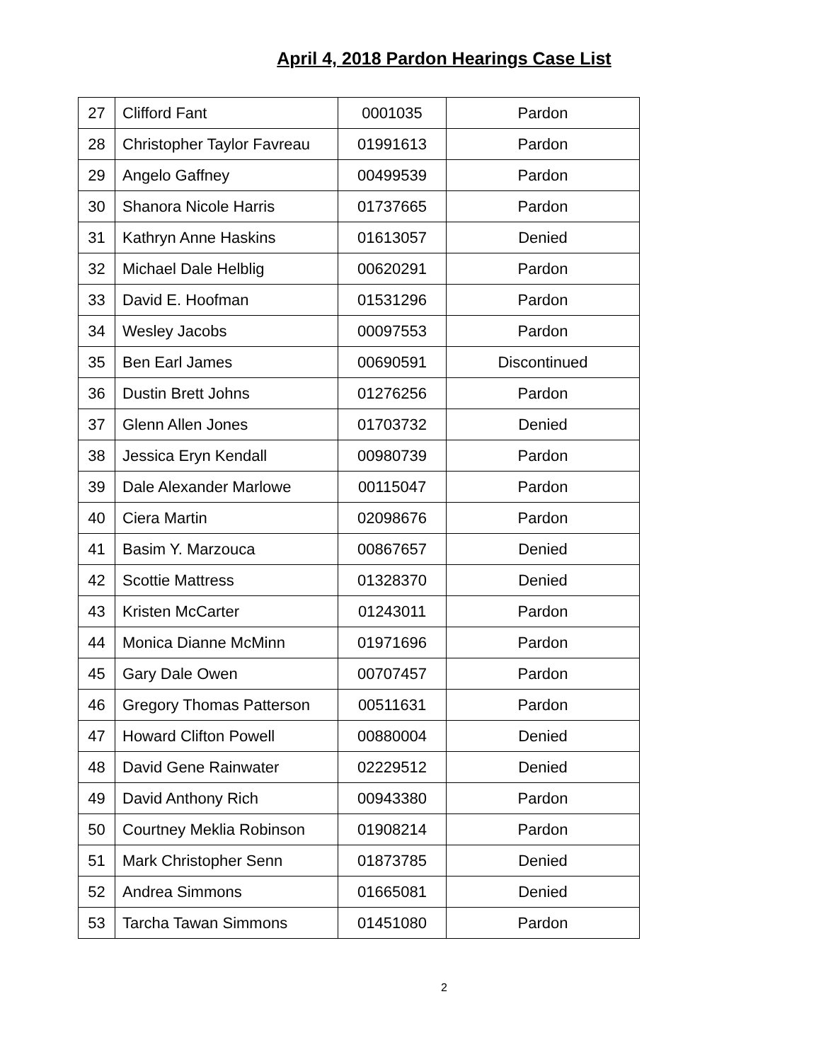April 4, 2018 Pardon Hearings Case List
| 27 | Clifford Fant | 0001035 | Pardon |
| 28 | Christopher Taylor Favreau | 01991613 | Pardon |
| 29 | Angelo Gaffney | 00499539 | Pardon |
| 30 | Shanora Nicole Harris | 01737665 | Pardon |
| 31 | Kathryn Anne Haskins | 01613057 | Denied |
| 32 | Michael Dale Helblig | 00620291 | Pardon |
| 33 | David E. Hoofman | 01531296 | Pardon |
| 34 | Wesley Jacobs | 00097553 | Pardon |
| 35 | Ben Earl James | 00690591 | Discontinued |
| 36 | Dustin Brett Johns | 01276256 | Pardon |
| 37 | Glenn Allen Jones | 01703732 | Denied |
| 38 | Jessica Eryn Kendall | 00980739 | Pardon |
| 39 | Dale Alexander Marlowe | 00115047 | Pardon |
| 40 | Ciera Martin | 02098676 | Pardon |
| 41 | Basim Y. Marzouca | 00867657 | Denied |
| 42 | Scottie Mattress | 01328370 | Denied |
| 43 | Kristen McCarter | 01243011 | Pardon |
| 44 | Monica Dianne McMinn | 01971696 | Pardon |
| 45 | Gary Dale Owen | 00707457 | Pardon |
| 46 | Gregory Thomas Patterson | 00511631 | Pardon |
| 47 | Howard Clifton Powell | 00880004 | Denied |
| 48 | David Gene Rainwater | 02229512 | Denied |
| 49 | David Anthony Rich | 00943380 | Pardon |
| 50 | Courtney Meklia Robinson | 01908214 | Pardon |
| 51 | Mark Christopher Senn | 01873785 | Denied |
| 52 | Andrea Simmons | 01665081 | Denied |
| 53 | Tarcha Tawan Simmons | 01451080 | Pardon |
2